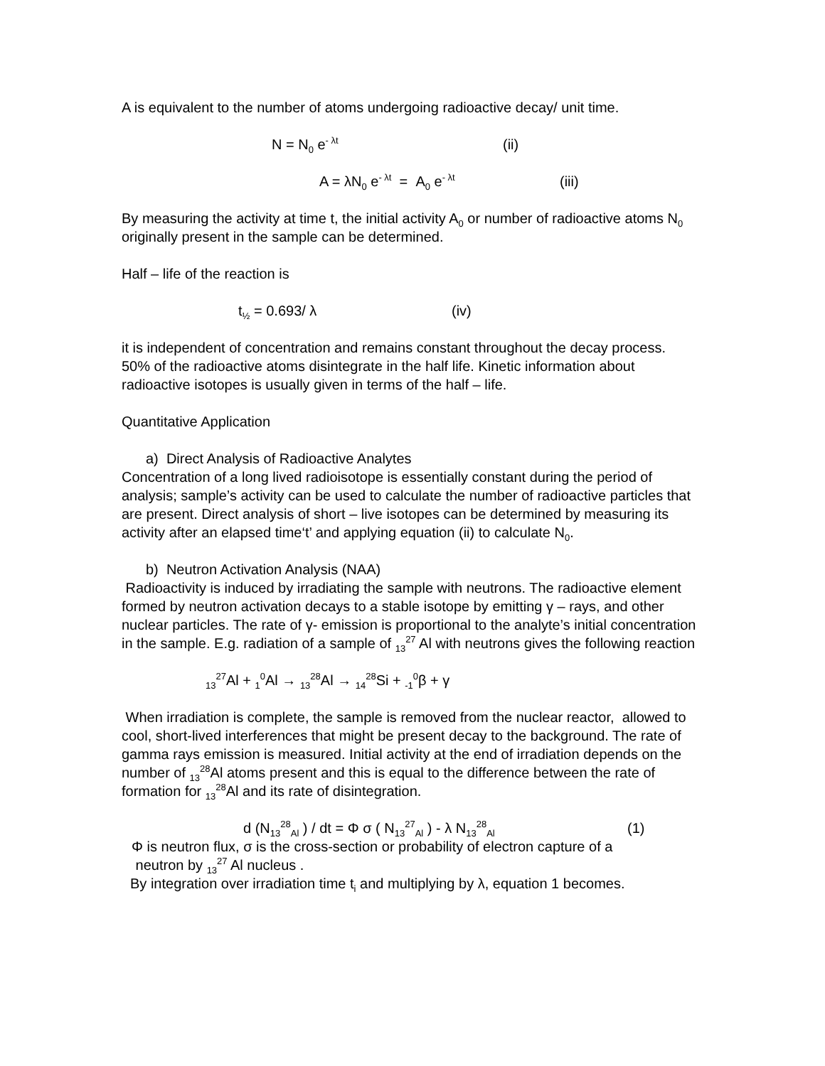A is equivalent to the number of atoms undergoing radioactive decay/ unit time.
N = N<sub>0</sub> e<sup>- λt</sup> (ii)
A = λN<sub>0</sub> e<sup>- λt</sup> = A<sub>0</sub> e<sup>- λt</sup> (iii)
By measuring the activity at time t, the initial activity A<sub>0</sub> or number of radioactive atoms N<sub>0</sub> originally present in the sample can be determined.
Half – life of the reaction is
t<sub>½</sub> = 0.693/ λ (iv)
it is independent of concentration and remains constant throughout the decay process. 50% of the radioactive atoms disintegrate in the half life. Kinetic information about radioactive isotopes is usually given in terms of the half – life.
Quantitative Application
a) Direct Analysis of Radioactive Analytes
Concentration of a long lived radioisotope is essentially constant during the period of analysis; sample’s activity can be used to calculate the number of radioactive particles that are present. Direct analysis of short – live isotopes can be determined by measuring its activity after an elapsed time‘t’ and applying equation (ii) to calculate N<sub>0</sub>.
b) Neutron Activation Analysis (NAA)
Radioactivity is induced by irradiating the sample with neutrons. The radioactive element formed by neutron activation decays to a stable isotope by emitting γ – rays, and other nuclear particles. The rate of γ- emission is proportional to the analyte’s initial concentration in the sample. E.g. radiation of a sample of <sub>13</sub><sup>27</sup> Al with neutrons gives the following reaction
<sub>13</sub><sup>27</sup>Al + <sub>1</sub><sup>0</sup>Al → <sub>13</sub><sup>28</sup>Al → <sub>14</sub><sup>28</sup>Si + <sub>-1</sub><sup>0</sup>β + γ
When irradiation is complete, the sample is removed from the nuclear reactor, allowed to cool, short-lived interferences that might be present decay to the background. The rate of gamma rays emission is measured. Initial activity at the end of irradiation depends on the number of <sub>13</sub><sup>28</sup>Al atoms present and this is equal to the difference between the rate of formation for <sub>13</sub><sup>28</sup>Al and its rate of disintegration.
d (N<sub>13</sub><sup>28</sup><sub>Al</sub> ) / dt = Φ σ ( N<sub>13</sub><sup>27</sup><sub>Al</sub> ) - λ N<sub>13</sub><sup>28</sup><sub>Al</sub> (1)
Φ is neutron flux, σ is the cross-section or probability of electron capture of a
neutron by <sub>13</sub><sup>27</sup> Al nucleus .
By integration over irradiation time t<sub>i</sub> and multiplying by λ, equation 1 becomes.